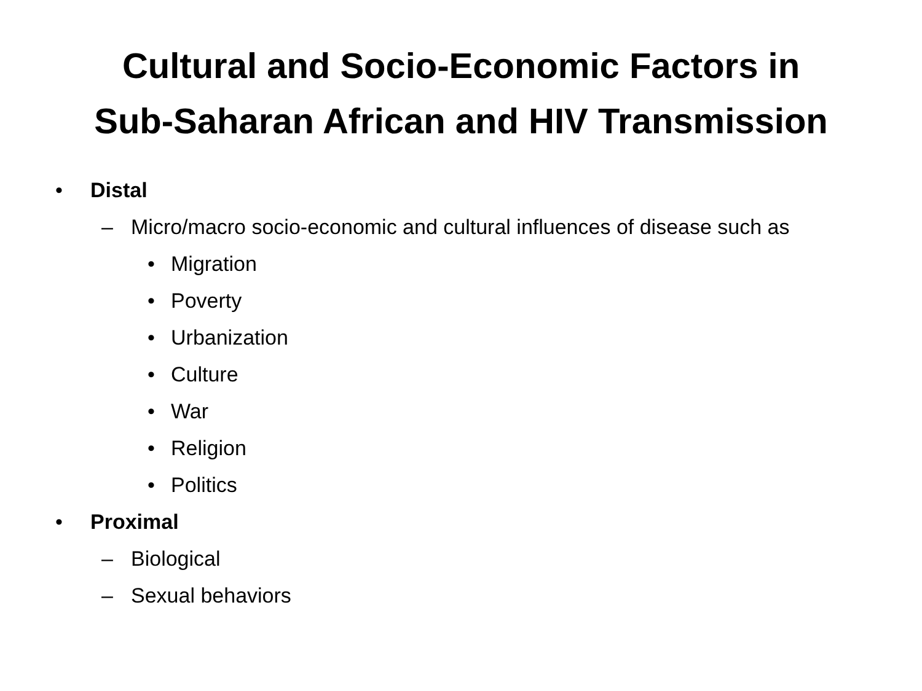Cultural and Socio-Economic Factors in
Sub-Saharan African and HIV Transmission
• Distal
– Micro/macro socio-economic and cultural influences of disease such as
• Migration
• Poverty
• Urbanization
• Culture
• War
• Religion
• Politics
• Proximal
– Biological
– Sexual behaviors